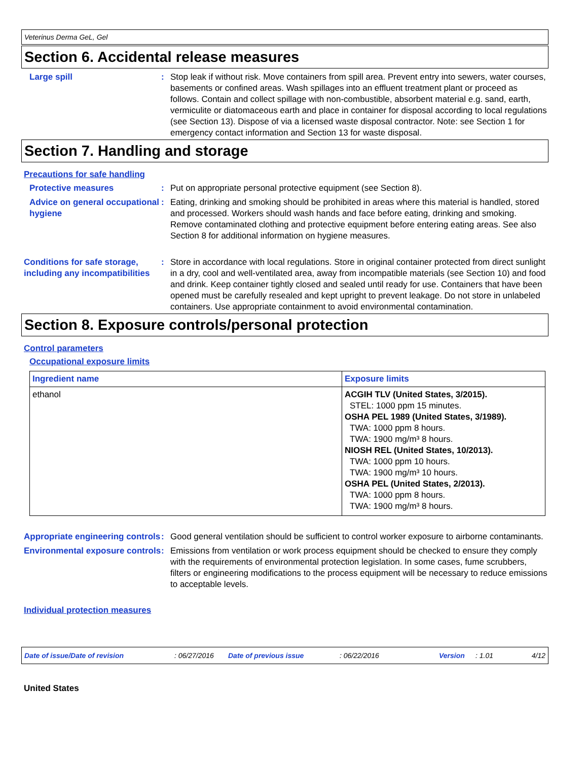Veterinus Derma GeL, Gel
Section 6. Accidental release measures
Large spill : Stop leak if without risk. Move containers from spill area. Prevent entry into sewers, water courses, basements or confined areas. Wash spillages into an effluent treatment plant or proceed as follows. Contain and collect spillage with non-combustible, absorbent material e.g. sand, earth, vermiculite or diatomaceous earth and place in container for disposal according to local regulations (see Section 13). Dispose of via a licensed waste disposal contractor. Note: see Section 1 for emergency contact information and Section 13 for waste disposal.
Section 7. Handling and storage
Precautions for safe handling
Protective measures : Put on appropriate personal protective equipment (see Section 8).
Advice on general occupational hygiene
: Eating, drinking and smoking should be prohibited in areas where this material is handled, stored and processed. Workers should wash hands and face before eating, drinking and smoking. Remove contaminated clothing and protective equipment before entering eating areas. See also Section 8 for additional information on hygiene measures.
Conditions for safe storage, including any incompatibilities
: Store in accordance with local regulations. Store in original container protected from direct sunlight in a dry, cool and well-ventilated area, away from incompatible materials (see Section 10) and food and drink. Keep container tightly closed and sealed until ready for use. Containers that have been opened must be carefully resealed and kept upright to prevent leakage. Do not store in unlabeled containers. Use appropriate containment to avoid environmental contamination.
Section 8. Exposure controls/personal protection
Control parameters
Occupational exposure limits
| Ingredient name | Exposure limits |
| --- | --- |
| ethanol | ACGIH TLV (United States, 3/2015). STEL: 1000 ppm 15 minutes. OSHA PEL 1989 (United States, 3/1989). TWA: 1000 ppm 8 hours. TWA: 1900 mg/m³ 8 hours. NIOSH REL (United States, 10/2013). TWA: 1000 ppm 10 hours. TWA: 1900 mg/m³ 10 hours. OSHA PEL (United States, 2/2013). TWA: 1000 ppm 8 hours. TWA: 1900 mg/m³ 8 hours. |
Appropriate engineering controls
: Good general ventilation should be sufficient to control worker exposure to airborne contaminants.
Environmental exposure controls
: Emissions from ventilation or work process equipment should be checked to ensure they comply with the requirements of environmental protection legislation. In some cases, fume scrubbers, filters or engineering modifications to the process equipment will be necessary to reduce emissions to acceptable levels.
Individual protection measures
Date of issue/Date of revision: 06/27/2016 Date of previous issue: 06/22/2016 Version: 1.01 4/12
United States